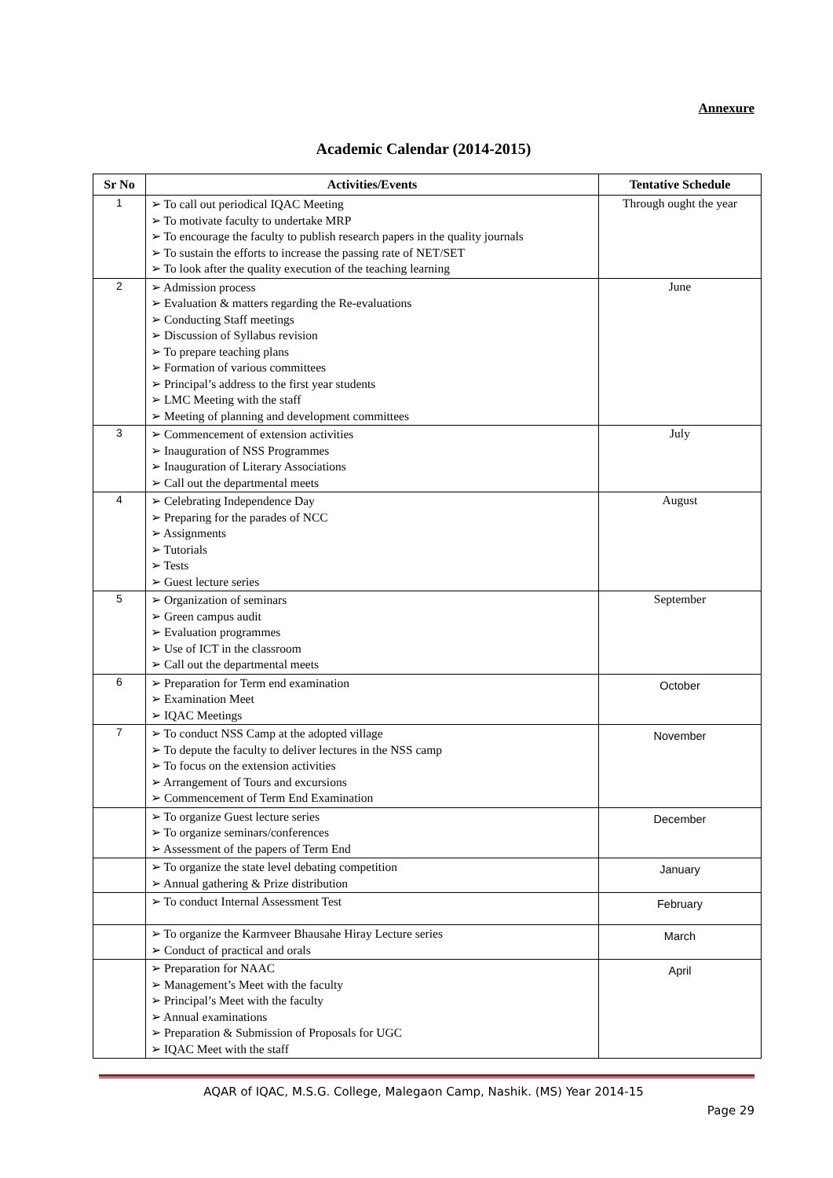Annexure
Academic Calendar (2014-2015)
| Sr No | Activities/Events | Tentative Schedule |
| --- | --- | --- |
| 1 | ➢ To call out periodical IQAC Meeting ➢ To motivate faculty to undertake MRP ➢ To encourage the faculty to publish research papers in the quality journals ➢ To sustain the efforts to increase the passing rate of NET/SET ➢ To look after the quality execution of the teaching learning | Through ought the year |
| 2 | ➢ Admission process ➢ Evaluation & matters regarding the Re-evaluations ➢ Conducting Staff meetings ➢ Discussion of Syllabus revision ➢ To prepare teaching plans ➢ Formation of various committees ➢ Principal’s address to the first year students ➢ LMC Meeting with the staff ➢ Meeting of planning and development committees | June |
| 3 | ➢ Commencement of extension activities ➢ Inauguration of NSS Programmes ➢ Inauguration of Literary Associations ➢ Call out the departmental meets | July |
| 4 | ➢ Celebrating Independence Day ➢ Preparing for the parades of NCC ➢ Assignments ➢ Tutorials ➢ Tests ➢ Guest lecture series | August |
| 5 | ➢ Organization of seminars ➢ Green campus audit ➢ Evaluation programmes ➢ Use of ICT in the classroom ➢ Call out the departmental meets | September |
| 6 | ➢ Preparation for Term end examination ➢ Examination Meet ➢ IQAC Meetings | October |
| 7 | ➢ To conduct NSS Camp at the adopted village ➢ To depute the faculty to deliver lectures in the NSS camp ➢ To focus on the extension activities ➢ Arrangement of Tours and excursions ➢ Commencement of Term End Examination | November |
| | ➢ To organize Guest lecture series ➢ To organize seminars/conferences ➢ Assessment of the papers of Term End | December |
| | ➢ To organize the state level debating competition ➢ Annual gathering & Prize distribution | January |
| | ➢ To conduct Internal Assessment Test | February |
| | ➢ To organize the Karmveer Bhausahe Hiray Lecture series ➢ Conduct of practical and orals | March |
| | ➢ Preparation for NAAC ➢ Management’s Meet with the faculty ➢ Principal’s Meet with the faculty ➢ Annual examinations ➢ Preparation & Submission of Proposals for UGC ➢ IQAC Meet with the staff | April |
AQAR of IQAC, M.S.G. College, Malegaon Camp, Nashik. (MS) Year 2014-15
Page 29